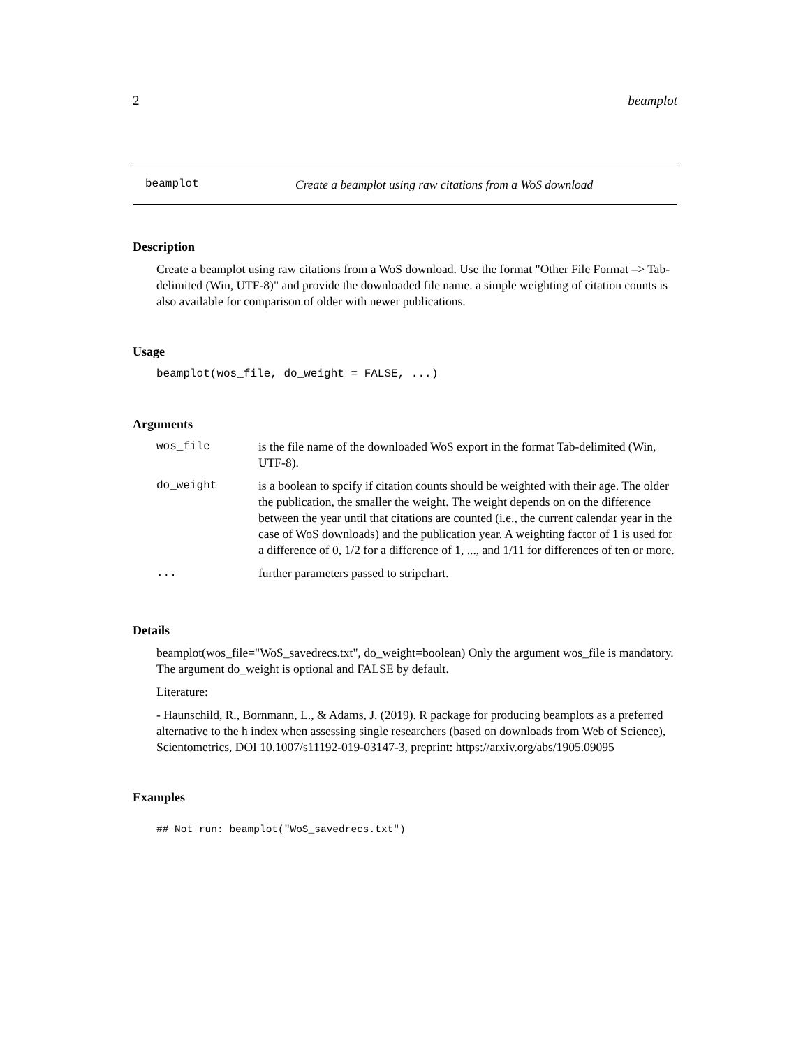2 beamplot
beamplot Create a beamplot using raw citations from a WoS download
Description
Create a beamplot using raw citations from a WoS download. Use the format "Other File Format –> Tab-delimited (Win, UTF-8)" and provide the downloaded file name. a simple weighting of citation counts is also available for comparison of older with newer publications.
Usage
beamplot(wos_file, do_weight = FALSE, ...)
Arguments
| wos_file | is the file name of the downloaded WoS export in the format Tab-delimited (Win, UTF-8). |
| do_weight | is a boolean to spcify if citation counts should be weighted with their age. The older the publication, the smaller the weight. The weight depends on on the difference between the year until that citations are counted (i.e., the current calendar year in the case of WoS downloads) and the publication year. A weighting factor of 1 is used for a difference of 0, 1/2 for a difference of 1, ..., and 1/11 for differences of ten or more. |
| ... | further parameters passed to stripchart. |
Details
beamplot(wos_file="WoS_savedrecs.txt", do_weight=boolean) Only the argument wos_file is mandatory. The argument do_weight is optional and FALSE by default.
Literature:
- Haunschild, R., Bornmann, L., & Adams, J. (2019). R package for producing beamplots as a preferred alternative to the h index when assessing single researchers (based on downloads from Web of Science), Scientometrics, DOI 10.1007/s11192-019-03147-3, preprint: https://arxiv.org/abs/1905.09095
Examples
## Not run: beamplot("WoS_savedrecs.txt")